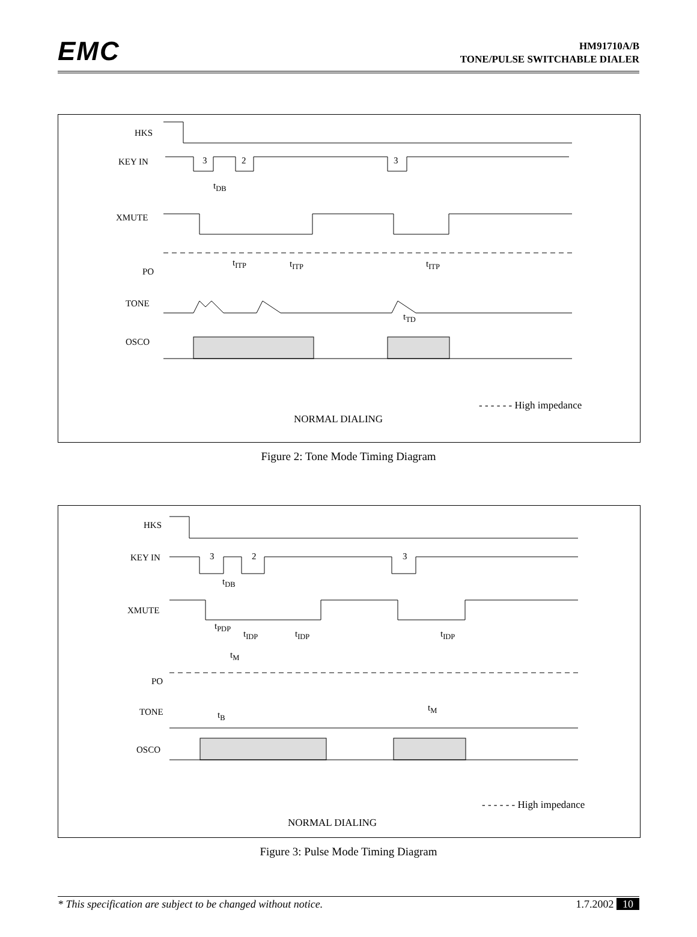EMC
HM91710A/B
TONE/PULSE SWITCHABLE DIALER
HKS
KEY IN 3 2 3
t<sub>DB</sub>
XMUTE
t<sub>ITP</sub> t<sub>ITP</sub> t<sub>ITP</sub>
PO
TONE
t<sub>TD</sub>
OSCO
- - - - - - High impedance
NORMAL DIALING
Figure 2: Tone Mode Timing Diagram
HKS
KEY IN 3 2 3
t<sub>DB</sub>
XMUTE
t<sub>PDP</sub>
t<sub>IDP</sub> t<sub>IDP</sub> t<sub>IDP</sub>
t<sub>M</sub>
PO
TONE t<sub>M</sub>
t<sub>B</sub>
OSCO
- - - - - - High impedance
NORMAL DIALING
Figure 3: Pulse Mode Timing Diagram
* This specification are subject to be changed without notice. 1.7.2002 10